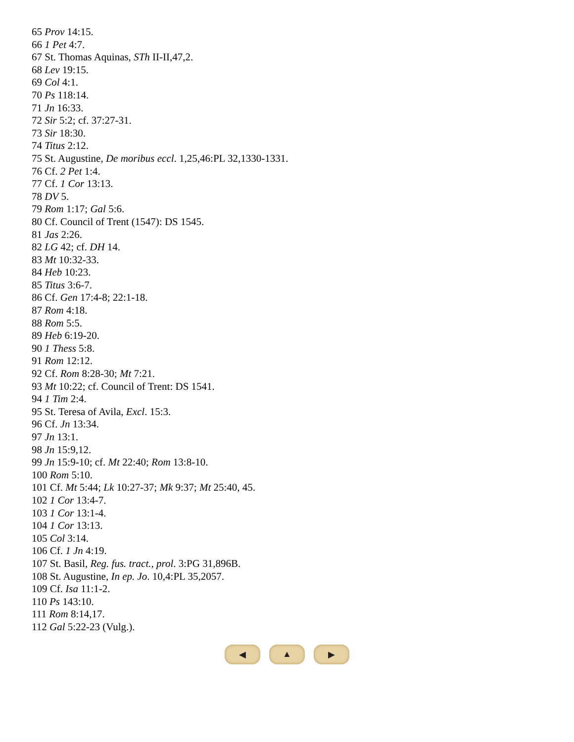65 Prov 14:15.
66 1 Pet 4:7.
67 St. Thomas Aquinas, STh II-II,47,2.
68 Lev 19:15.
69 Col 4:1.
70 Ps 118:14.
71 Jn 16:33.
72 Sir 5:2; cf. 37:27-31.
73 Sir 18:30.
74 Titus 2:12.
75 St. Augustine, De moribus eccl. 1,25,46:PL 32,1330-1331.
76 Cf. 2 Pet 1:4.
77 Cf. 1 Cor 13:13.
78 DV 5.
79 Rom 1:17; Gal 5:6.
80 Cf. Council of Trent (1547): DS 1545.
81 Jas 2:26.
82 LG 42; cf. DH 14.
83 Mt 10:32-33.
84 Heb 10:23.
85 Titus 3:6-7.
86 Cf. Gen 17:4-8; 22:1-18.
87 Rom 4:18.
88 Rom 5:5.
89 Heb 6:19-20.
90 1 Thess 5:8.
91 Rom 12:12.
92 Cf. Rom 8:28-30; Mt 7:21.
93 Mt 10:22; cf. Council of Trent: DS 1541.
94 1 Tim 2:4.
95 St. Teresa of Avila, Excl. 15:3.
96 Cf. Jn 13:34.
97 Jn 13:1.
98 Jn 15:9,12.
99 Jn 15:9-10; cf. Mt 22:40; Rom 13:8-10.
100 Rom 5:10.
101 Cf. Mt 5:44; Lk 10:27-37; Mk 9:37; Mt 25:40, 45.
102 1 Cor 13:4-7.
103 1 Cor 13:1-4.
104 1 Cor 13:13.
105 Col 3:14.
106 Cf. 1 Jn 4:19.
107 St. Basil, Reg. fus. tract., prol. 3:PG 31,896B.
108 St. Augustine, In ep. Jo. 10,4:PL 35,2057.
109 Cf. Isa 11:1-2.
110 Ps 143:10.
111 Rom 8:14,17.
112 Gal 5:22-23 (Vulg.).
◀ ▲ ▶